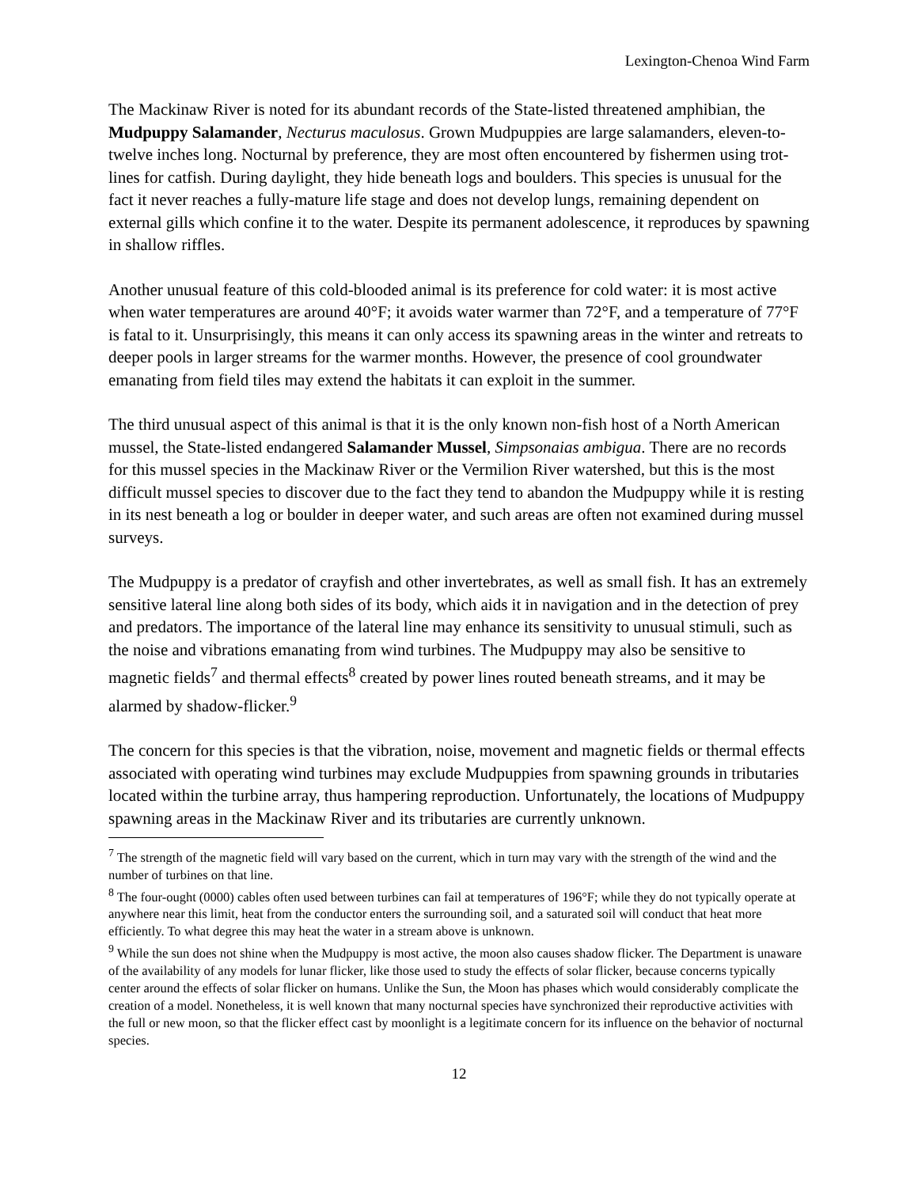Lexington-Chenoa Wind Farm
The Mackinaw River is noted for its abundant records of the State-listed threatened amphibian, the Mudpuppy Salamander, Necturus maculosus. Grown Mudpuppies are large salamanders, eleven-to-twelve inches long. Nocturnal by preference, they are most often encountered by fishermen using trot-lines for catfish. During daylight, they hide beneath logs and boulders. This species is unusual for the fact it never reaches a fully-mature life stage and does not develop lungs, remaining dependent on external gills which confine it to the water. Despite its permanent adolescence, it reproduces by spawning in shallow riffles.
Another unusual feature of this cold-blooded animal is its preference for cold water: it is most active when water temperatures are around 40°F; it avoids water warmer than 72°F, and a temperature of 77°F is fatal to it. Unsurprisingly, this means it can only access its spawning areas in the winter and retreats to deeper pools in larger streams for the warmer months. However, the presence of cool groundwater emanating from field tiles may extend the habitats it can exploit in the summer.
The third unusual aspect of this animal is that it is the only known non-fish host of a North American mussel, the State-listed endangered Salamander Mussel, Simpsonaias ambigua. There are no records for this mussel species in the Mackinaw River or the Vermilion River watershed, but this is the most difficult mussel species to discover due to the fact they tend to abandon the Mudpuppy while it is resting in its nest beneath a log or boulder in deeper water, and such areas are often not examined during mussel surveys.
The Mudpuppy is a predator of crayfish and other invertebrates, as well as small fish. It has an extremely sensitive lateral line along both sides of its body, which aids it in navigation and in the detection of prey and predators. The importance of the lateral line may enhance its sensitivity to unusual stimuli, such as the noise and vibrations emanating from wind turbines. The Mudpuppy may also be sensitive to magnetic fields<sup>7</sup> and thermal effects<sup>8</sup> created by power lines routed beneath streams, and it may be alarmed by shadow-flicker.<sup>9</sup>
The concern for this species is that the vibration, noise, movement and magnetic fields or thermal effects associated with operating wind turbines may exclude Mudpuppies from spawning grounds in tributaries located within the turbine array, thus hampering reproduction. Unfortunately, the locations of Mudpuppy spawning areas in the Mackinaw River and its tributaries are currently unknown.
<sup>7</sup> The strength of the magnetic field will vary based on the current, which in turn may vary with the strength of the wind and the number of turbines on that line.
<sup>8</sup> The four-ought (0000) cables often used between turbines can fail at temperatures of 196°F; while they do not typically operate at anywhere near this limit, heat from the conductor enters the surrounding soil, and a saturated soil will conduct that heat more efficiently. To what degree this may heat the water in a stream above is unknown.
<sup>9</sup> While the sun does not shine when the Mudpuppy is most active, the moon also causes shadow flicker. The Department is unaware of the availability of any models for lunar flicker, like those used to study the effects of solar flicker, because concerns typically center around the effects of solar flicker on humans. Unlike the Sun, the Moon has phases which would considerably complicate the creation of a model. Nonetheless, it is well known that many nocturnal species have synchronized their reproductive activities with the full or new moon, so that the flicker effect cast by moonlight is a legitimate concern for its influence on the behavior of nocturnal species.
12